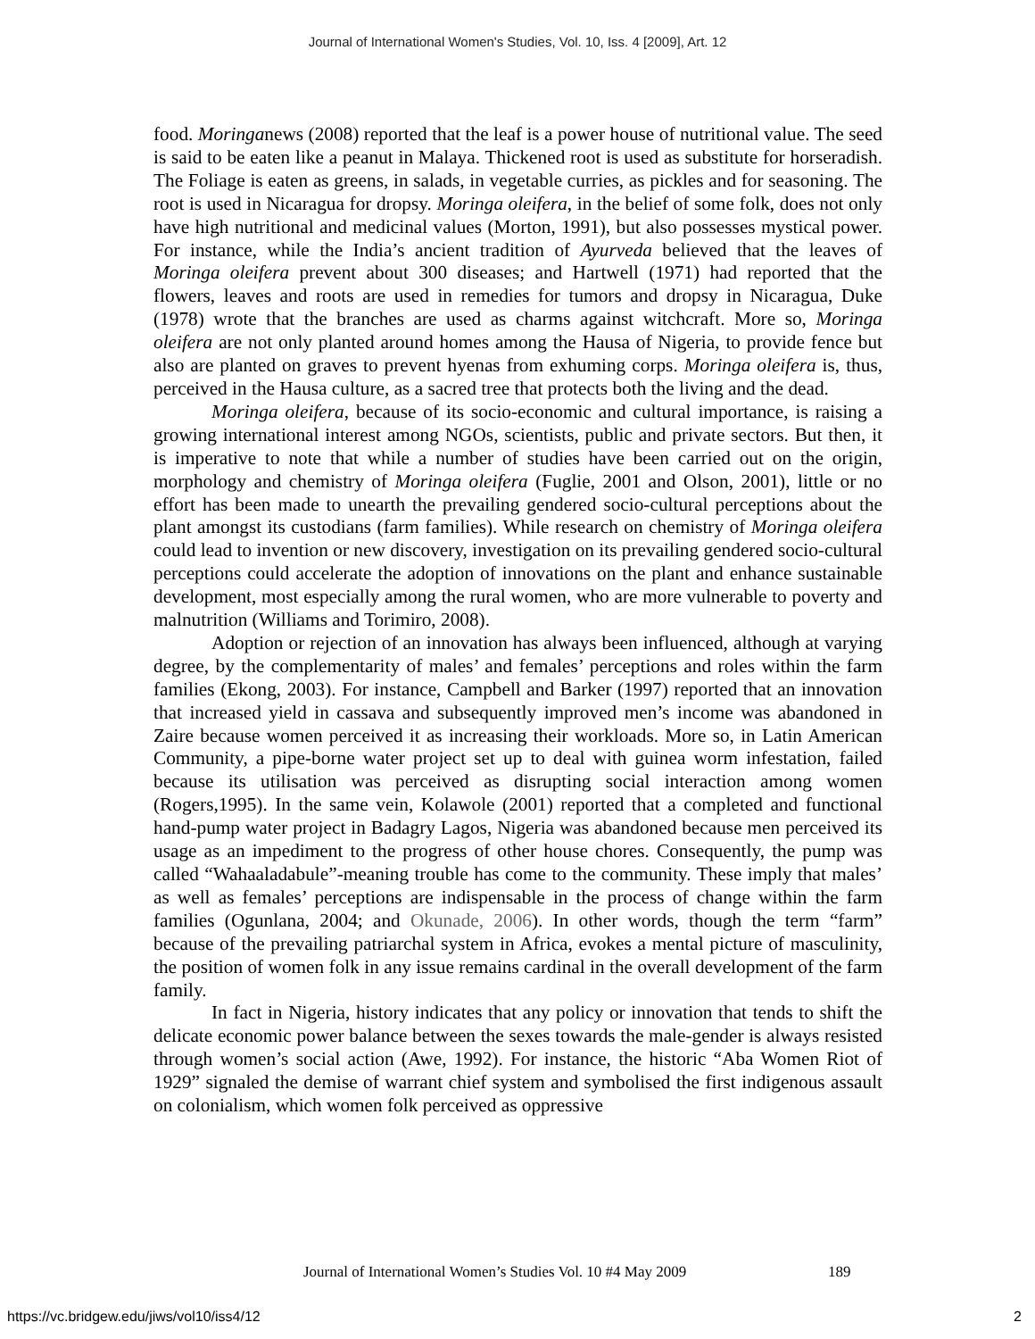Journal of International Women's Studies, Vol. 10, Iss. 4 [2009], Art. 12
food. Moringanews (2008) reported that the leaf is a power house of nutritional value. The seed is said to be eaten like a peanut in Malaya. Thickened root is used as substitute for horseradish. The Foliage is eaten as greens, in salads, in vegetable curries, as pickles and for seasoning. The root is used in Nicaragua for dropsy. Moringa oleifera, in the belief of some folk, does not only have high nutritional and medicinal values (Morton, 1991), but also possesses mystical power. For instance, while the India’s ancient tradition of Ayurveda believed that the leaves of Moringa oleifera prevent about 300 diseases; and Hartwell (1971) had reported that the flowers, leaves and roots are used in remedies for tumors and dropsy in Nicaragua, Duke (1978) wrote that the branches are used as charms against witchcraft. More so, Moringa oleifera are not only planted around homes among the Hausa of Nigeria, to provide fence but also are planted on graves to prevent hyenas from exhuming corps. Moringa oleifera is, thus, perceived in the Hausa culture, as a sacred tree that protects both the living and the dead.
Moringa oleifera, because of its socio-economic and cultural importance, is raising a growing international interest among NGOs, scientists, public and private sectors. But then, it is imperative to note that while a number of studies have been carried out on the origin, morphology and chemistry of Moringa oleifera (Fuglie, 2001 and Olson, 2001), little or no effort has been made to unearth the prevailing gendered socio-cultural perceptions about the plant amongst its custodians (farm families). While research on chemistry of Moringa oleifera could lead to invention or new discovery, investigation on its prevailing gendered socio-cultural perceptions could accelerate the adoption of innovations on the plant and enhance sustainable development, most especially among the rural women, who are more vulnerable to poverty and malnutrition (Williams and Torimiro, 2008).
Adoption or rejection of an innovation has always been influenced, although at varying degree, by the complementarity of males’ and females’ perceptions and roles within the farm families (Ekong, 2003). For instance, Campbell and Barker (1997) reported that an innovation that increased yield in cassava and subsequently improved men’s income was abandoned in Zaire because women perceived it as increasing their workloads. More so, in Latin American Community, a pipe-borne water project set up to deal with guinea worm infestation, failed because its utilisation was perceived as disrupting social interaction among women (Rogers,1995). In the same vein, Kolawole (2001) reported that a completed and functional hand-pump water project in Badagry Lagos, Nigeria was abandoned because men perceived its usage as an impediment to the progress of other house chores. Consequently, the pump was called “Wahaaladabule”-meaning trouble has come to the community. These imply that males’ as well as females’ perceptions are indispensable in the process of change within the farm families (Ogunlana, 2004; and Okunade, 2006). In other words, though the term “farm” because of the prevailing patriarchal system in Africa, evokes a mental picture of masculinity, the position of women folk in any issue remains cardinal in the overall development of the farm family.
In fact in Nigeria, history indicates that any policy or innovation that tends to shift the delicate economic power balance between the sexes towards the male-gender is always resisted through women’s social action (Awe, 1992). For instance, the historic “Aba Women Riot of 1929” signaled the demise of warrant chief system and symbolised the first indigenous assault on colonialism, which women folk perceived as oppressive
Journal of International Women’s Studies Vol. 10 #4 May 2009 189
https://vc.bridgew.edu/jiws/vol10/iss4/12
2